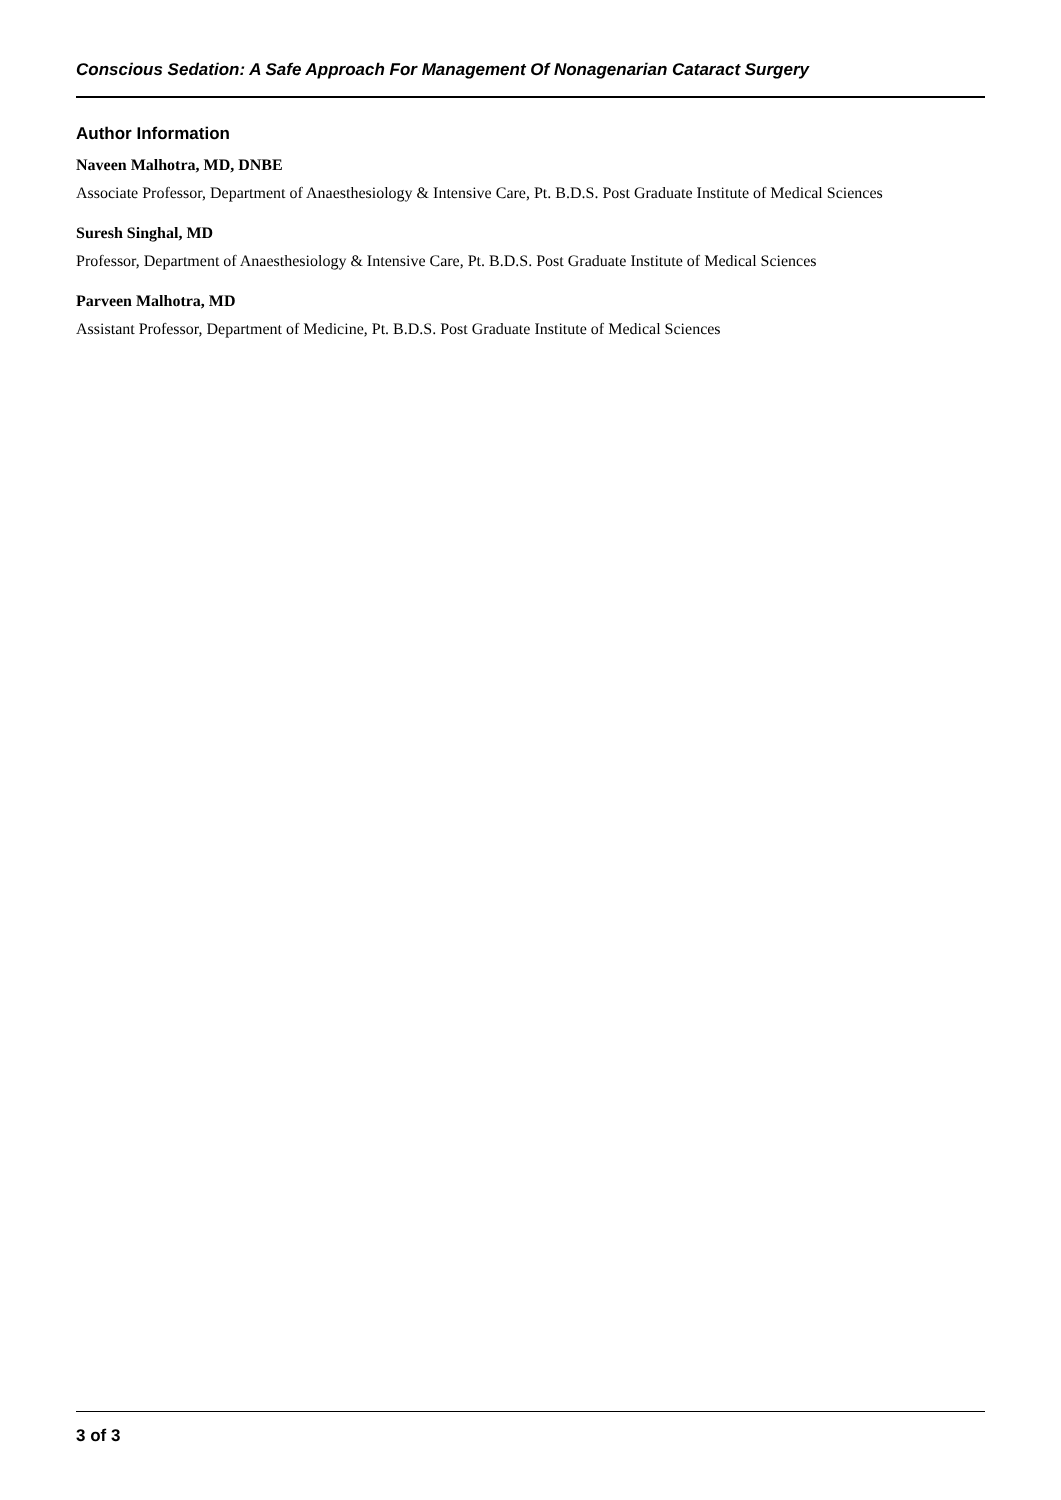Conscious Sedation: A Safe Approach For Management Of Nonagenarian Cataract Surgery
Author Information
Naveen Malhotra, MD, DNBE
Associate Professor, Department of Anaesthesiology & Intensive Care, Pt. B.D.S. Post Graduate Institute of Medical Sciences
Suresh Singhal, MD
Professor, Department of Anaesthesiology & Intensive Care, Pt. B.D.S. Post Graduate Institute of Medical Sciences
Parveen Malhotra, MD
Assistant Professor, Department of Medicine, Pt. B.D.S. Post Graduate Institute of Medical Sciences
3 of 3